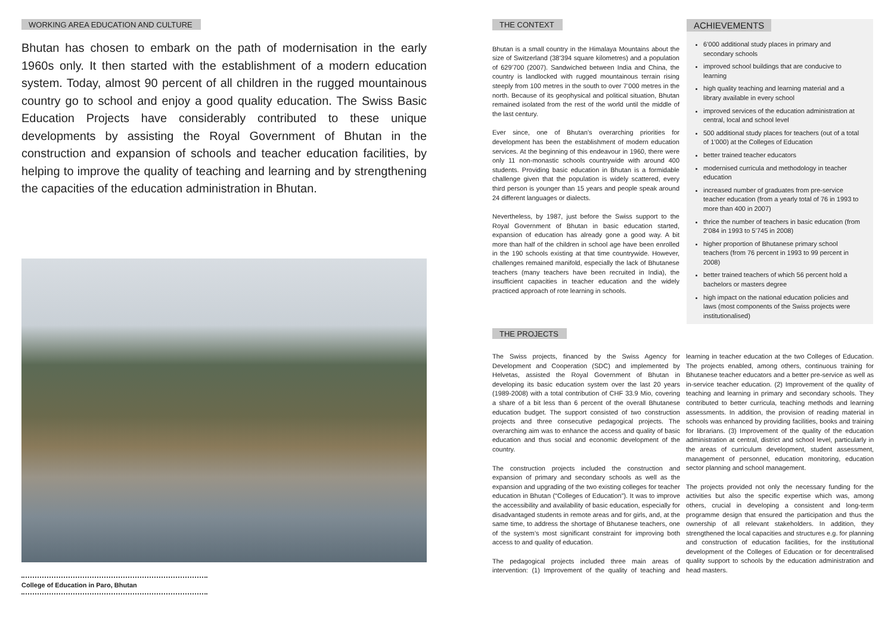WORKING AREA EDUCATION AND CULTURE
Bhutan has chosen to embark on the path of modernisation in the early 1960s only. It then started with the establishment of a modern education system. Today, almost 90 percent of all children in the rugged mountainous country go to school and enjoy a good quality education. The Swiss Basic Education Projects have considerably contributed to these unique developments by assisting the Royal Government of Bhutan in the construction and expansion of schools and teacher education facilities, by helping to improve the quality of teaching and learning and by strengthening the capacities of the education administration in Bhutan.
College of Education in Paro, Bhutan
THE CONTEXT
Bhutan is a small country in the Himalaya Mountains about the size of Switzerland (38’394 square kilometres) and a population of 629’700 (2007). Sandwiched between India and China, the country is landlocked with rugged mountainous terrain rising steeply from 100 metres in the south to over 7’000 metres in the north. Because of its geophysical and political situation, Bhutan remained isolated from the rest of the world until the middle of the last century.
Ever since, one of Bhutan’s overarching priorities for development has been the establishment of modern education services. At the beginning of this endeavour in 1960, there were only 11 non-monastic schools countrywide with around 400 students. Providing basic education in Bhutan is a formidable challenge given that the population is widely scattered, every third person is younger than 15 years and people speak around 24 different languages or dialects.
Nevertheless, by 1987, just before the Swiss support to the Royal Government of Bhutan in basic education started, expansion of education has already gone a good way. A bit more than half of the children in school age have been enrolled in the 190 schools existing at that time countrywide. However, challenges remained manifold, especially the lack of Bhutanese teachers (many teachers have been recruited in India), the insufficient capacities in teacher education and the widely practiced approach of rote learning in schools.
ACHIEVEMENTS
6’000 additional study places in primary and secondary schools
improved school buildings that are conducive to learning
high quality teaching and learning material and a library available in every school
improved services of the education administration at central, local and school level
500 additional study places for teachers (out of a total of 1’000) at the Colleges of Education
better trained teacher educators
modernised curricula and methodology in teacher education
increased number of graduates from pre-service teacher education (from a yearly total of 76 in 1993 to more than 400 in 2007)
thrice the number of teachers in basic education (from 2’084 in 1993 to 5’745 in 2008)
higher proportion of Bhutanese primary school teachers (from 76 percent in 1993 to 99 percent in 2008)
better trained teachers of which 56 percent hold a bachelors or masters degree
high impact on the national education policies and laws (most components of the Swiss projects were institutionalised)
THE PROJECTS
The Swiss projects, financed by the Swiss Agency for Development and Cooperation (SDC) and implemented by Helvetas, assisted the Royal Government of Bhutan in developing its basic education system over the last 20 years (1989-2008) with a total contribution of CHF 33.9 Mio, covering a share of a bit less than 6 percent of the overall Bhutanese education budget. The support consisted of two construction projects and three consecutive pedagogical projects. The overarching aim was to enhance the access and quality of basic education and thus social and economic development of the country.
The construction projects included the construction and expansion of primary and secondary schools as well as the expansion and upgrading of the two existing colleges for teacher education in Bhutan (“Colleges of Education”). It was to improve the accessibility and availability of basic education, especially for disadvantaged students in remote areas and for girls, and, at the same time, to address the shortage of Bhutanese teachers, one of the system’s most significant constraint for improving both access to and quality of education.
The pedagogical projects included three main areas of intervention: (1) Improvement of the quality of teaching and learning in teacher education at the two Colleges of Education. The projects enabled, among others, continuous training for Bhutanese teacher educators and a better pre-service as well as in-service teacher education. (2) Improvement of the quality of teaching and learning in primary and secondary schools. They contributed to better curricula, teaching methods and learning assessments. In addition, the provision of reading material in schools was enhanced by providing facilities, books and training for librarians. (3) Improvement of the quality of the education administration at central, district and school level, particularly in the areas of curriculum development, student assessment, management of personnel, education monitoring, education sector planning and school management.
The projects provided not only the necessary funding for the activities but also the specific expertise which was, among others, crucial in developing a consistent and long-term programme design that ensured the participation and thus the ownership of all relevant stakeholders. In addition, they strengthened the local capacities and structures e.g. for planning and construction of education facilities, for the institutional development of the Colleges of Education or for decentralised quality support to schools by the education administration and head masters.